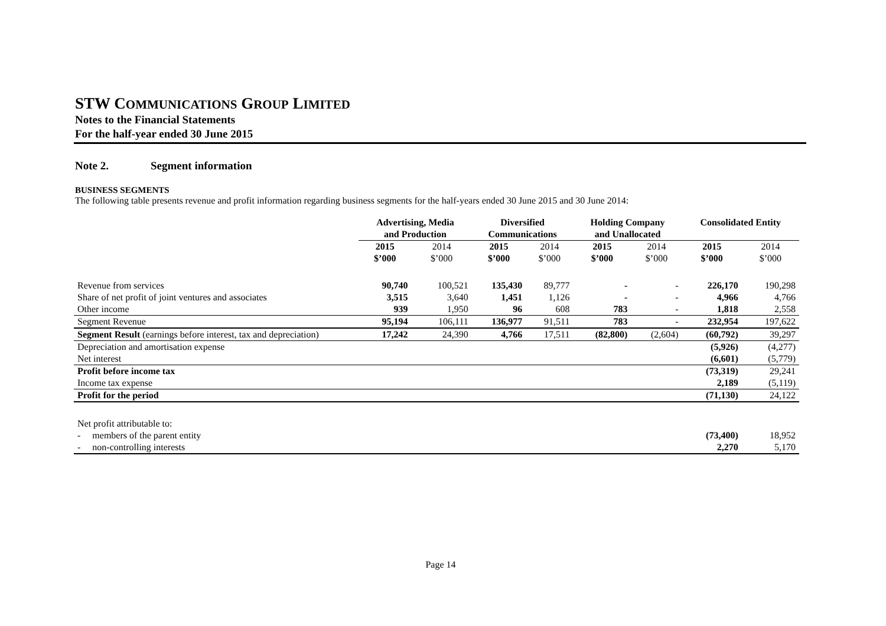STW COMMUNICATIONS GROUP LIMITED
Notes to the Financial Statements
For the half-year ended 30 June 2015
Note 2. Segment information
BUSINESS SEGMENTS
The following table presents revenue and profit information regarding business segments for the half-years ended 30 June 2015 and 30 June 2014:
| | Advertising, Media and Production | | Diversified Communications | | Holding Company and Unallocated | | Consolidated Entity | |
| --- | --- | --- | --- | --- | --- | --- | --- | --- |
| | 2015 $’000 | 2014 $’000 | 2015 $’000 | 2014 $’000 | 2015 $’000 | 2014 $’000 | 2015 $’000 | 2014 $’000 |
| Revenue from services | 90,740 | 100,521 | 135,430 | 89,777 | - | - | 226,170 | 190,298 |
| Share of net profit of joint ventures and associates | 3,515 | 3,640 | 1,451 | 1,126 | - | - | 4,966 | 4,766 |
| Other income | 939 | 1,950 | 96 | 608 | 783 | - | 1,818 | 2,558 |
| Segment Revenue | 95,194 | 106,111 | 136,977 | 91,511 | 783 | - | 232,954 | 197,622 |
| Segment Result (earnings before interest, tax and depreciation) | 17,242 | 24,390 | 4,766 | 17,511 | (82,800) | (2,604) | (60,792) | 39,297 |
| Depreciation and amortisation expense | | | | | | | (5,926) | (4,277) |
| Net interest | | | | | | | (6,601) | (5,779) |
| Profit before income tax | | | | | | | (73,319) | 29,241 |
| Income tax expense | | | | | | | 2,189 | (5,119) |
| Profit for the period | | | | | | | (71,130) | 24,122 |
| Net profit attributable to: | | | | | | | | |
| - members of the parent entity | | | | | | | (73,400) | 18,952 |
| - non-controlling interests | | | | | | | 2,270 | 5,170 |
Page 14